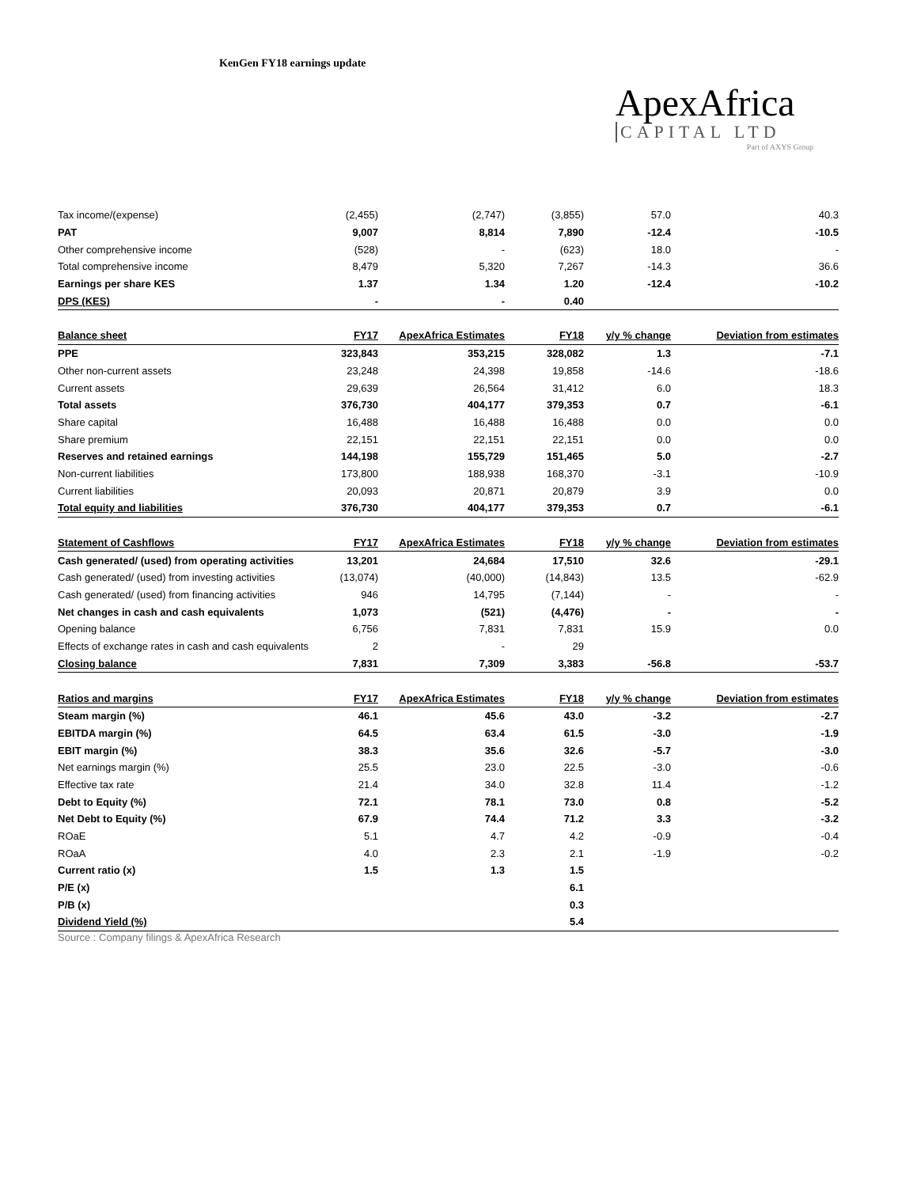KenGen FY18 earnings update
ApexAfrica
CAPITAL LTD
Part of AXYS Group
| Tax income/(expense) | (2,455) | (2,747) | (3,855) | 57.0 | 40.3 |
| PAT | 9,007 | 8,814 | 7,890 | -12.4 | -10.5 |
| Other comprehensive income | (528) | - | (623) | 18.0 | - |
| Total comprehensive income | 8,479 | 5,320 | 7,267 | -14.3 | 36.6 |
| Earnings per share KES | 1.37 | 1.34 | 1.20 | -12.4 | -10.2 |
| DPS (KES) | - | - | 0.40 | | |
| Balance sheet | FY17 | ApexAfrica Estimates | FY18 | y/y % change | Deviation from estimates |
| PPE | 323,843 | 353,215 | 328,082 | 1.3 | -7.1 |
| Other non-current assets | 23,248 | 24,398 | 19,858 | -14.6 | -18.6 |
| Current assets | 29,639 | 26,564 | 31,412 | 6.0 | 18.3 |
| Total assets | 376,730 | 404,177 | 379,353 | 0.7 | -6.1 |
| Share capital | 16,488 | 16,488 | 16,488 | 0.0 | 0.0 |
| Share premium | 22,151 | 22,151 | 22,151 | 0.0 | 0.0 |
| Reserves and retained earnings | 144,198 | 155,729 | 151,465 | 5.0 | -2.7 |
| Non-current liabilities | 173,800 | 188,938 | 168,370 | -3.1 | -10.9 |
| Current liabilities | 20,093 | 20,871 | 20,879 | 3.9 | 0.0 |
| Total equity and liabilities | 376,730 | 404,177 | 379,353 | 0.7 | -6.1 |
| Statement of Cashflows | FY17 | ApexAfrica Estimates | FY18 | y/y % change | Deviation from estimates |
| Cash generated/ (used) from operating activities | 13,201 | 24,684 | 17,510 | 32.6 | -29.1 |
| Cash generated/ (used) from investing activities | (13,074) | (40,000) | (14,843) | 13.5 | -62.9 |
| Cash generated/ (used) from financing activities | 946 | 14,795 | (7,144) | - | - |
| Net changes in cash and cash equivalents | 1,073 | (521) | (4,476) | - | - |
| Opening balance | 6,756 | 7,831 | 7,831 | 15.9 | 0.0 |
| Effects of exchange rates in cash and cash equivalents | 2 | - | 29 | | |
| Closing balance | 7,831 | 7,309 | 3,383 | -56.8 | -53.7 |
| Ratios and margins | FY17 | ApexAfrica Estimates | FY18 | y/y % change | Deviation from estimates |
| Steam margin (%) | 46.1 | 45.6 | 43.0 | -3.2 | -2.7 |
| EBITDA margin (%) | 64.5 | 63.4 | 61.5 | -3.0 | -1.9 |
| EBIT margin (%) | 38.3 | 35.6 | 32.6 | -5.7 | -3.0 |
| Net earnings margin (%) | 25.5 | 23.0 | 22.5 | -3.0 | -0.6 |
| Effective tax rate | 21.4 | 34.0 | 32.8 | 11.4 | -1.2 |
| Debt to Equity (%) | 72.1 | 78.1 | 73.0 | 0.8 | -5.2 |
| Net Debt to Equity (%) | 67.9 | 74.4 | 71.2 | 3.3 | -3.2 |
| ROaE | 5.1 | 4.7 | 4.2 | -0.9 | -0.4 |
| ROaA | 4.0 | 2.3 | 2.1 | -1.9 | -0.2 |
| Current ratio (x) | 1.5 | 1.3 | 1.5 | | |
| P/E (x) | | | 6.1 | | |
| P/B (x) | | | 0.3 | | |
| Dividend Yield (%) | | | 5.4 | | |
Source : Company filings & ApexAfrica Research